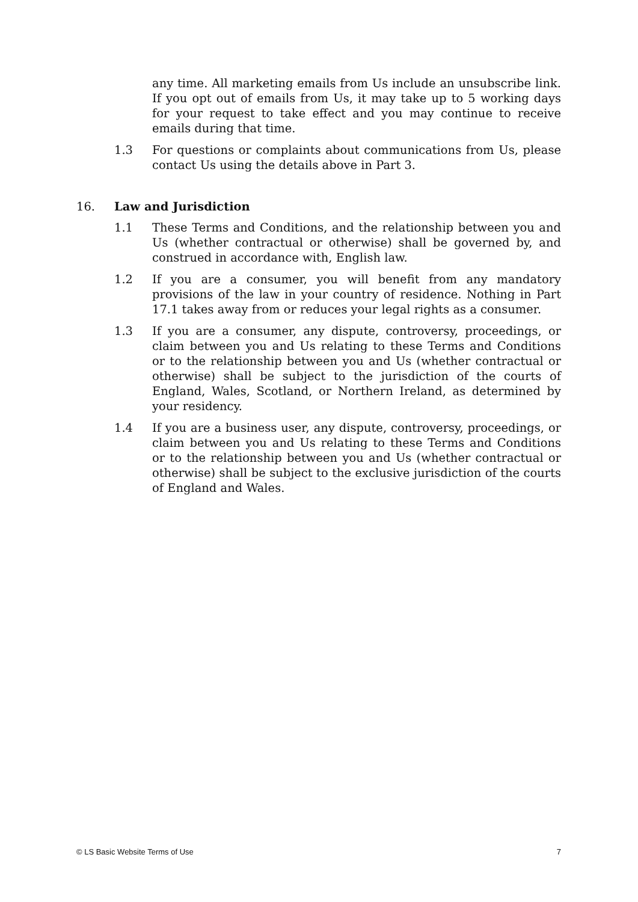any time. All marketing emails from Us include an unsubscribe link. If you opt out of emails from Us, it may take up to 5 working days for your request to take effect and you may continue to receive emails during that time.
1.3 For questions or complaints about communications from Us, please contact Us using the details above in Part 3.
16. Law and Jurisdiction
1.1 These Terms and Conditions, and the relationship between you and Us (whether contractual or otherwise) shall be governed by, and construed in accordance with, English law.
1.2 If you are a consumer, you will benefit from any mandatory provisions of the law in your country of residence. Nothing in Part 17.1 takes away from or reduces your legal rights as a consumer.
1.3 If you are a consumer, any dispute, controversy, proceedings, or claim between you and Us relating to these Terms and Conditions or to the relationship between you and Us (whether contractual or otherwise) shall be subject to the jurisdiction of the courts of England, Wales, Scotland, or Northern Ireland, as determined by your residency.
1.4 If you are a business user, any dispute, controversy, proceedings, or claim between you and Us relating to these Terms and Conditions or to the relationship between you and Us (whether contractual or otherwise) shall be subject to the exclusive jurisdiction of the courts of England and Wales.
© LS Basic Website Terms of Use 7